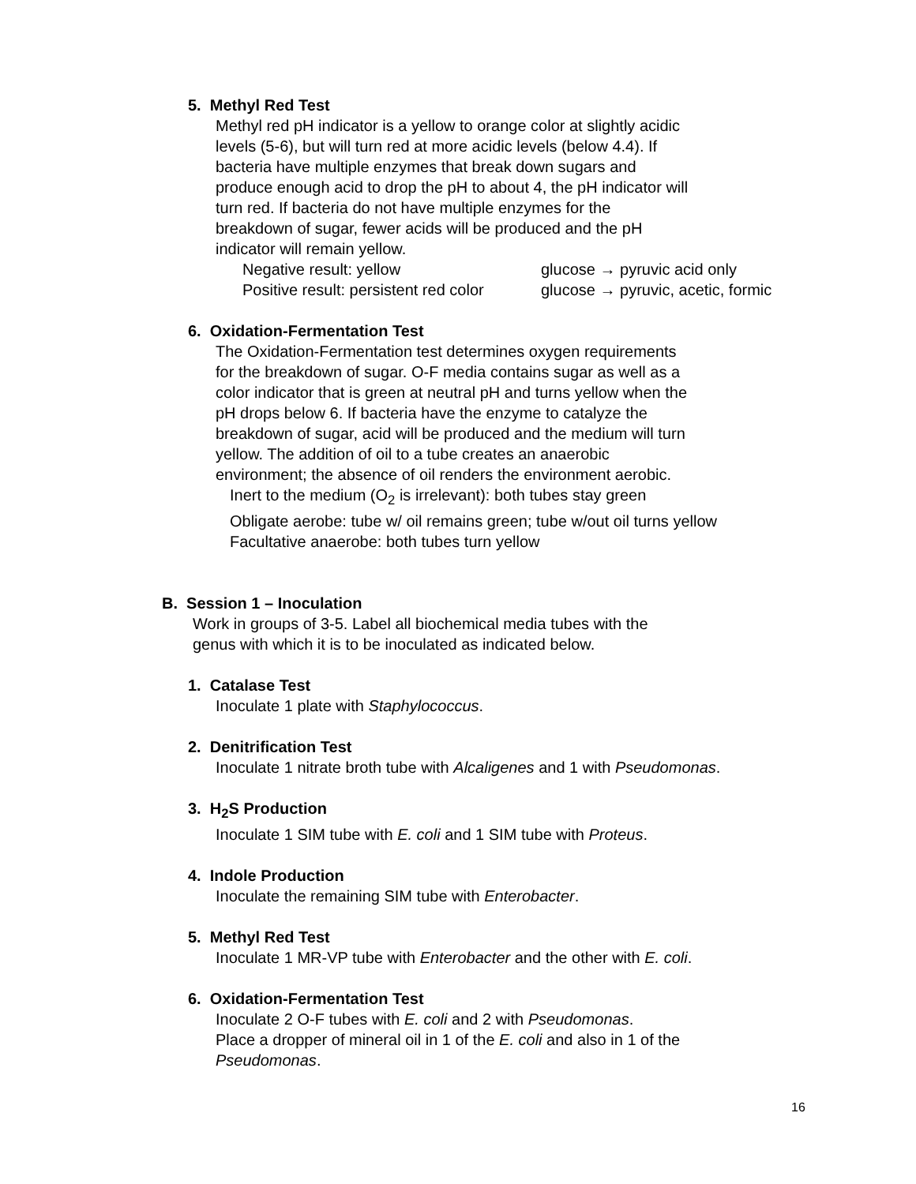5. Methyl Red Test
Methyl red pH indicator is a yellow to orange color at slightly acidic
levels (5-6), but will turn red at more acidic levels (below 4.4). If
bacteria have multiple enzymes that break down sugars and
produce enough acid to drop the pH to about 4, the pH indicator will
turn red. If bacteria do not have multiple enzymes for the
breakdown of sugar, fewer acids will be produced and the pH
indicator will remain yellow.
Negative result: yellow glucose → pyruvic acid only
Positive result: persistent red color glucose → pyruvic, acetic, formic
6. Oxidation-Fermentation Test
The Oxidation-Fermentation test determines oxygen requirements
for the breakdown of sugar. O-F media contains sugar as well as a
color indicator that is green at neutral pH and turns yellow when the
pH drops below 6. If bacteria have the enzyme to catalyze the
breakdown of sugar, acid will be produced and the medium will turn
yellow. The addition of oil to a tube creates an anaerobic
environment; the absence of oil renders the environment aerobic.
Inert to the medium (O<sub>2</sub> is irrelevant): both tubes stay green
Obligate aerobe: tube w/ oil remains green; tube w/out oil turns yellow
Facultative anaerobe: both tubes turn yellow
B. Session 1 – Inoculation
Work in groups of 3-5. Label all biochemical media tubes with the
genus with which it is to be inoculated as indicated below.
1. Catalase Test
Inoculate 1 plate with Staphylococcus.
2. Denitrification Test
Inoculate 1 nitrate broth tube with Alcaligenes and 1 with Pseudomonas.
3. H<sub>2</sub>S Production
Inoculate 1 SIM tube with E. coli and 1 SIM tube with Proteus.
4. Indole Production
Inoculate the remaining SIM tube with Enterobacter.
5. Methyl Red Test
Inoculate 1 MR-VP tube with Enterobacter and the other with E. coli.
6. Oxidation-Fermentation Test
Inoculate 2 O-F tubes with E. coli and 2 with Pseudomonas.
Place a dropper of mineral oil in 1 of the E. coli and also in 1 of the
Pseudomonas.
16